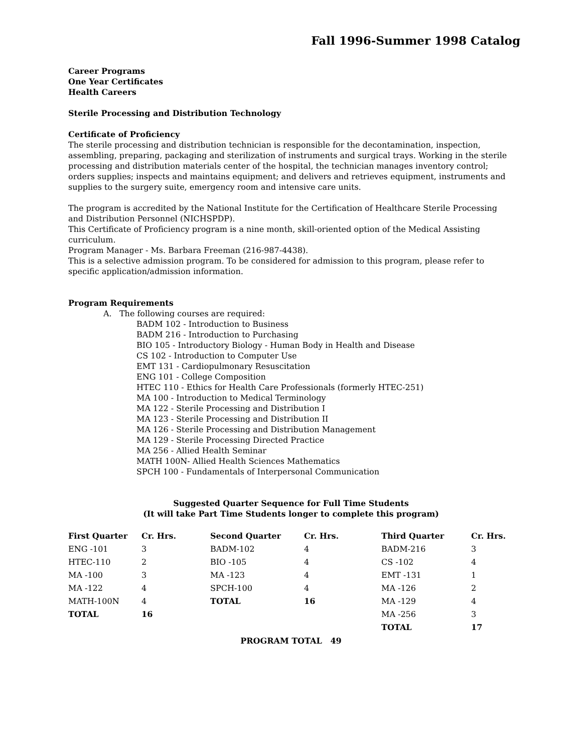Fall 1996-Summer 1998 Catalog
Career Programs
One Year Certificates
Health Careers
Sterile Processing and Distribution Technology
Certificate of Proficiency
The sterile processing and distribution technician is responsible for the decontamination, inspection, assembling, preparing, packaging and sterilization of instruments and surgical trays. Working in the sterile processing and distribution materials center of the hospital, the technician manages inventory control; orders supplies; inspects and maintains equipment; and delivers and retrieves equipment, instruments and supplies to the surgery suite, emergency room and intensive care units.
The program is accredited by the National Institute for the Certification of Healthcare Sterile Processing and Distribution Personnel (NICHSPDP).
This Certificate of Proficiency program is a nine month, skill-oriented option of the Medical Assisting curriculum.
Program Manager - Ms. Barbara Freeman (216-987-4438).
This is a selective admission program. To be considered for admission to this program, please refer to specific application/admission information.
Program Requirements
A. The following courses are required:
BADM 102 - Introduction to Business
BADM 216 - Introduction to Purchasing
BIO 105 - Introductory Biology - Human Body in Health and Disease
CS 102 - Introduction to Computer Use
EMT 131 - Cardiopulmonary Resuscitation
ENG 101 - College Composition
HTEC 110 - Ethics for Health Care Professionals (formerly HTEC-251)
MA 100 - Introduction to Medical Terminology
MA 122 - Sterile Processing and Distribution I
MA 123 - Sterile Processing and Distribution II
MA 126 - Sterile Processing and Distribution Management
MA 129 - Sterile Processing Directed Practice
MA 256 - Allied Health Seminar
MATH 100N- Allied Health Sciences Mathematics
SPCH 100 - Fundamentals of Interpersonal Communication
Suggested Quarter Sequence for Full Time Students
(It will take Part Time Students longer to complete this program)
| First Quarter | Cr. Hrs. | Second Quarter | Cr. Hrs. | Third Quarter | Cr. Hrs. |
| --- | --- | --- | --- | --- | --- |
| ENG -101 | 3 | BADM-102 | 4 | BADM-216 | 3 |
| HTEC-110 | 2 | BIO -105 | 4 | CS -102 | 4 |
| MA -100 | 3 | MA -123 | 4 | EMT -131 | 1 |
| MA -122 | 4 | SPCH-100 | 4 | MA -126 | 2 |
| MATH-100N | 4 | TOTAL | 16 | MA -129 | 4 |
| TOTAL | 16 | | | MA -256 | 3 |
| | | | | TOTAL | 17 |
PROGRAM TOTAL 49